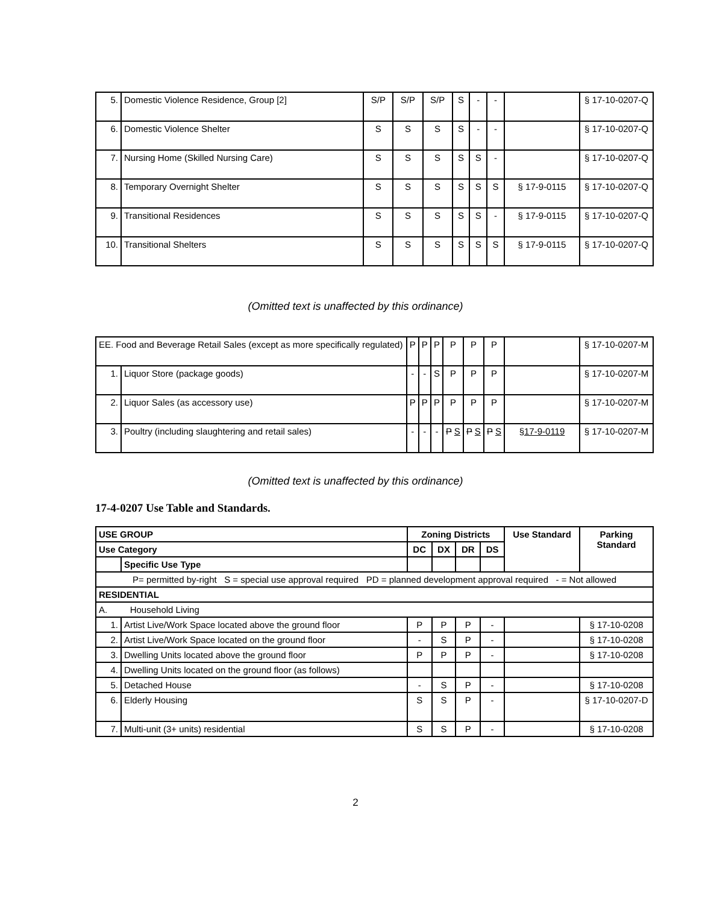| 5. | Domestic Violence Residence, Group [2] | S/P | S/P | S/P | S | - | - | | § 17-10-0207-Q |
| 6. | Domestic Violence Shelter | S | S | S | S | - | - | | § 17-10-0207-Q |
| 7. | Nursing Home (Skilled Nursing Care) | S | S | S | S | S | - | | § 17-10-0207-Q |
| 8. | Temporary Overnight Shelter | S | S | S | S | S | S | § 17-9-0115 | § 17-10-0207-Q |
| 9. | Transitional Residences | S | S | S | S | S | - | § 17-9-0115 | § 17-10-0207-Q |
| 10. | Transitional Shelters | S | S | S | S | S | S | § 17-9-0115 | § 17-10-0207-Q |
(Omitted text is unaffected by this ordinance)
| EE. Food and Beverage Retail Sales (except as more specifically regulated) | | P | P | P | P | P | P | | § 17-10-0207-M |
| 1. | Liquor Store (package goods) | - | - | S | P | P | P | | § 17-10-0207-M |
| 2. | Liquor Sales (as accessory use) | P | P | P | P | P | P | | § 17-10-0207-M |
| 3. | Poultry (including slaughtering and retail sales) | - | - | - | P S | P S | P S | § 17-9-0119 | § 17-10-0207-M |
(Omitted text is unaffected by this ordinance)
17-4-0207 Use Table and Standards.
| USE GROUP | | Zoning Districts | | | | Use Standard | Parking Standard |
| --- | --- | --- | --- | --- | --- | --- | --- |
| Use Category | | DC | DX | DR | DS | | |
| | Specific Use Type | | | | | | |
| P= permitted by-right S = special use approval required PD = planned development approval required - = Not allowed | | | | | | | |
| RESIDENTIAL | | | | | | | |
| A. Household Living | | | | | | | |
| 1. | Artist Live/Work Space located above the ground floor | P | P | P | - | | § 17-10-0208 |
| 2. | Artist Live/Work Space located on the ground floor | - | S | P | - | | § 17-10-0208 |
| 3. | Dwelling Units located above the ground floor | P | P | P | - | | § 17-10-0208 |
| 4. | Dwelling Units located on the ground floor (as follows) | | | | | | |
| 5. | Detached House | - | S | P | - | | § 17-10-0208 |
| 6. | Elderly Housing | S | S | P | - | | § 17-10-0207-D |
| 7. | Multi-unit (3+ units) residential | S | S | P | - | | § 17-10-0208 |
2